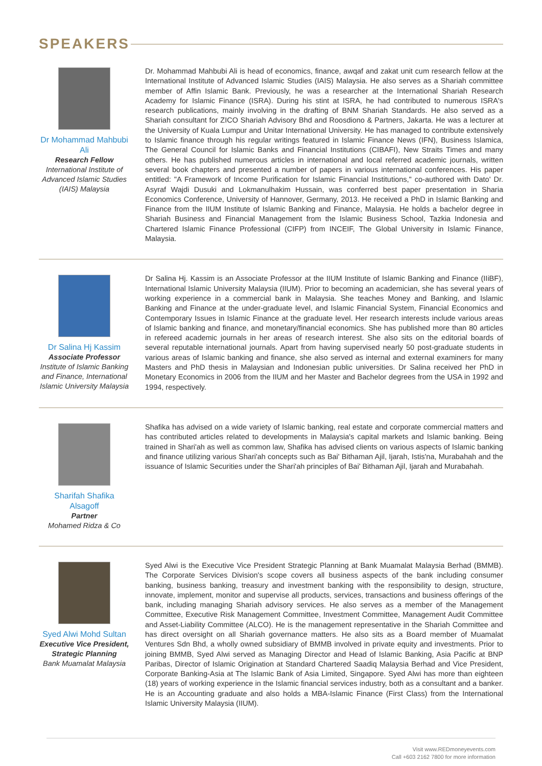SPEAKERS
Dr Mohammad Mahbubi Ali
Research Fellow
International Institute of Advanced Islamic Studies (IAIS) Malaysia
Dr. Mohammad Mahbubi Ali is head of economics, finance, awqaf and zakat unit cum research fellow at the International Institute of Advanced Islamic Studies (IAIS) Malaysia. He also serves as a Shariah committee member of Affin Islamic Bank. Previously, he was a researcher at the International Shariah Research Academy for Islamic Finance (ISRA). During his stint at ISRA, he had contributed to numerous ISRA's research publications, mainly involving in the drafting of BNM Shariah Standards. He also served as a Shariah consultant for ZICO Shariah Advisory Bhd and Roosdiono & Partners, Jakarta. He was a lecturer at the University of Kuala Lumpur and Unitar International University. He has managed to contribute extensively to Islamic finance through his regular writings featured in Islamic Finance News (IFN), Business Islamica, The General Council for Islamic Banks and Financial Institutions (CIBAFI), New Straits Times and many others. He has published numerous articles in international and local referred academic journals, written several book chapters and presented a number of papers in various international conferences. His paper entitled: "A Framework of Income Purification for Islamic Financial Institutions," co-authored with Dato' Dr. Asyraf Wajdi Dusuki and Lokmanulhakim Hussain, was conferred best paper presentation in Sharia Economics Conference, University of Hannover, Germany, 2013. He received a PhD in Islamic Banking and Finance from the IIUM Institute of Islamic Banking and Finance, Malaysia. He holds a bachelor degree in Shariah Business and Financial Management from the Islamic Business School, Tazkia Indonesia and Chartered Islamic Finance Professional (CIFP) from INCEIF, The Global University in Islamic Finance, Malaysia.
Dr Salina Hj Kassim
Associate Professor
Institute of Islamic Banking and Finance, International Islamic University Malaysia
Dr Salina Hj. Kassim is an Associate Professor at the IIUM Institute of Islamic Banking and Finance (IIiBF), International Islamic University Malaysia (IIUM). Prior to becoming an academician, she has several years of working experience in a commercial bank in Malaysia. She teaches Money and Banking, and Islamic Banking and Finance at the under-graduate level, and Islamic Financial System, Financial Economics and Contemporary Issues in Islamic Finance at the graduate level. Her research interests include various areas of Islamic banking and finance, and monetary/financial economics. She has published more than 80 articles in refereed academic journals in her areas of research interest. She also sits on the editorial boards of several reputable international journals. Apart from having supervised nearly 50 post-graduate students in various areas of Islamic banking and finance, she also served as internal and external examiners for many Masters and PhD thesis in Malaysian and Indonesian public universities. Dr Salina received her PhD in Monetary Economics in 2006 from the IIUM and her Master and Bachelor degrees from the USA in 1992 and 1994, respectively.
Sharifah Shafika Alsagoff
Partner
Mohamed Ridza & Co
Shafika has advised on a wide variety of Islamic banking, real estate and corporate commercial matters and has contributed articles related to developments in Malaysia's capital markets and Islamic banking. Being trained in Shari'ah as well as common law, Shafika has advised clients on various aspects of Islamic banking and finance utilizing various Shari'ah concepts such as Bai' Bithaman Ajil, Ijarah, Istis'na, Murabahah and the issuance of Islamic Securities under the Shari'ah principles of Bai' Bithaman Ajil, Ijarah and Murabahah.
Syed Alwi Mohd Sultan
Executive Vice President, Strategic Planning
Bank Muamalat Malaysia
Syed Alwi is the Executive Vice President Strategic Planning at Bank Muamalat Malaysia Berhad (BMMB). The Corporate Services Division's scope covers all business aspects of the bank including consumer banking, business banking, treasury and investment banking with the responsibility to design, structure, innovate, implement, monitor and supervise all products, services, transactions and business offerings of the bank, including managing Shariah advisory services. He also serves as a member of the Management Committee, Executive Risk Management Committee, Investment Committee, Management Audit Committee and Asset-Liability Committee (ALCO). He is the management representative in the Shariah Committee and has direct oversight on all Shariah governance matters. He also sits as a Board member of Muamalat Ventures Sdn Bhd, a wholly owned subsidiary of BMMB involved in private equity and investments. Prior to joining BMMB, Syed Alwi served as Managing Director and Head of Islamic Banking, Asia Pacific at BNP Paribas, Director of Islamic Origination at Standard Chartered Saadiq Malaysia Berhad and Vice President, Corporate Banking-Asia at The Islamic Bank of Asia Limited, Singapore. Syed Alwi has more than eighteen (18) years of working experience in the Islamic financial services industry, both as a consultant and a banker. He is an Accounting graduate and also holds a MBA-Islamic Finance (First Class) from the International Islamic University Malaysia (IIUM).
Visit www.REDmoneyevents.com
Call +603 2162 7800 for more information